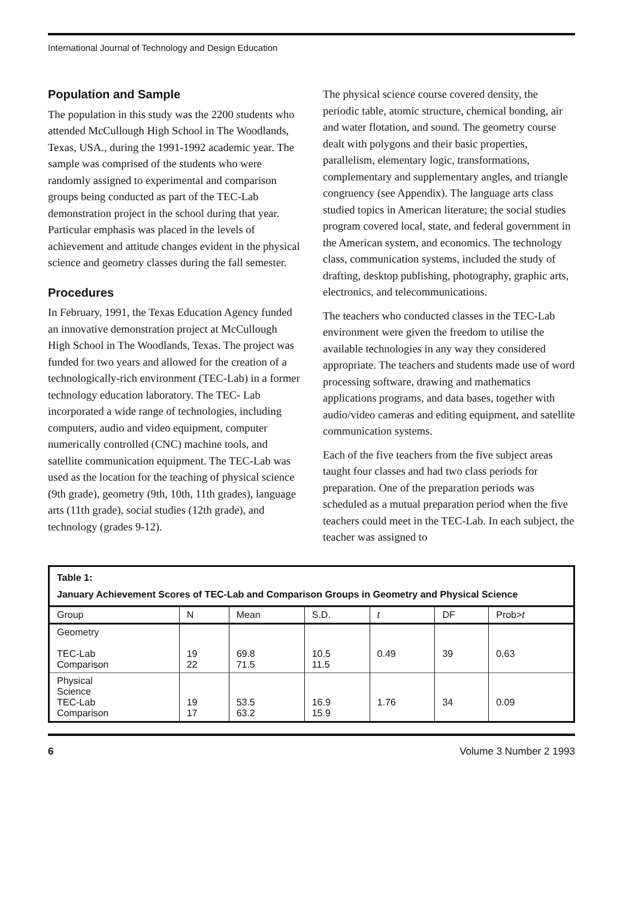International Journal of Technology and Design Education
Population and Sample
The population in this study was the 2200 students who attended McCullough High School in The Woodlands, Texas, USA., during the 1991-1992 academic year. The sample was comprised of the students who were randomly assigned to experimental and comparison groups being conducted as part of the TEC-Lab demonstration project in the school during that year. Particular emphasis was placed in the levels of achievement and attitude changes evident in the physical science and geometry classes during the fall semester.
Procedures
In February, 1991, the Texas Education Agency funded an innovative demonstration project at McCullough High School in The Woodlands, Texas. The project was funded for two years and allowed for the creation of a technologically-rich environment (TEC-Lab) in a former technology education laboratory. The TEC- Lab incorporated a wide range of technologies, including computers, audio and video equipment, computer numerically controlled (CNC) machine tools, and satellite communication equipment. The TEC-Lab was used as the location for the teaching of physical science (9th grade), geometry (9th, 10th, 11th grades), language arts (11th grade), social studies (12th grade), and technology (grades 9-12).
The physical science course covered density, the periodic table, atomic structure, chemical bonding, air and water flotation, and sound. The geometry course dealt with polygons and their basic properties, parallelism, elementary logic, transformations, complementary and supplementary angles, and triangle congruency (see Appendix). The language arts class studied topics in American literature; the social studies program covered local, state, and federal government in the American system, and economics. The technology class, communication systems, included the study of drafting, desktop publishing, photography, graphic arts, electronics, and telecommunications.
The teachers who conducted classes in the TEC-Lab environment were given the freedom to utilise the available technologies in any way they considered appropriate. The teachers and students made use of word processing software, drawing and mathematics applications programs, and data bases, together with audio/video cameras and editing equipment, and satellite communication systems.
Each of the five teachers from the five subject areas taught four classes and had two class periods for preparation. One of the preparation periods was scheduled as a mutual preparation period when the five teachers could meet in the TEC-Lab. In each subject, the teacher was assigned to
| Table 1: January Achievement Scores of TEC-Lab and Comparison Groups in Geometry and Physical Science | | | | | | |
| Group | N | Mean | S.D. | t | DF | Prob> t |
| Geometry TEC-Lab Comparison | 19 22 | 69.8 71.5 | 10.5 11.5 | 0.49 | 39 | 0.63 |
| Physical Science TEC-Lab Comparison | 19 17 | 53.5 63.2 | 16.9 15.9 | 1.76 | 34 | 0.09 |
6 Volume 3 Number 2 1993